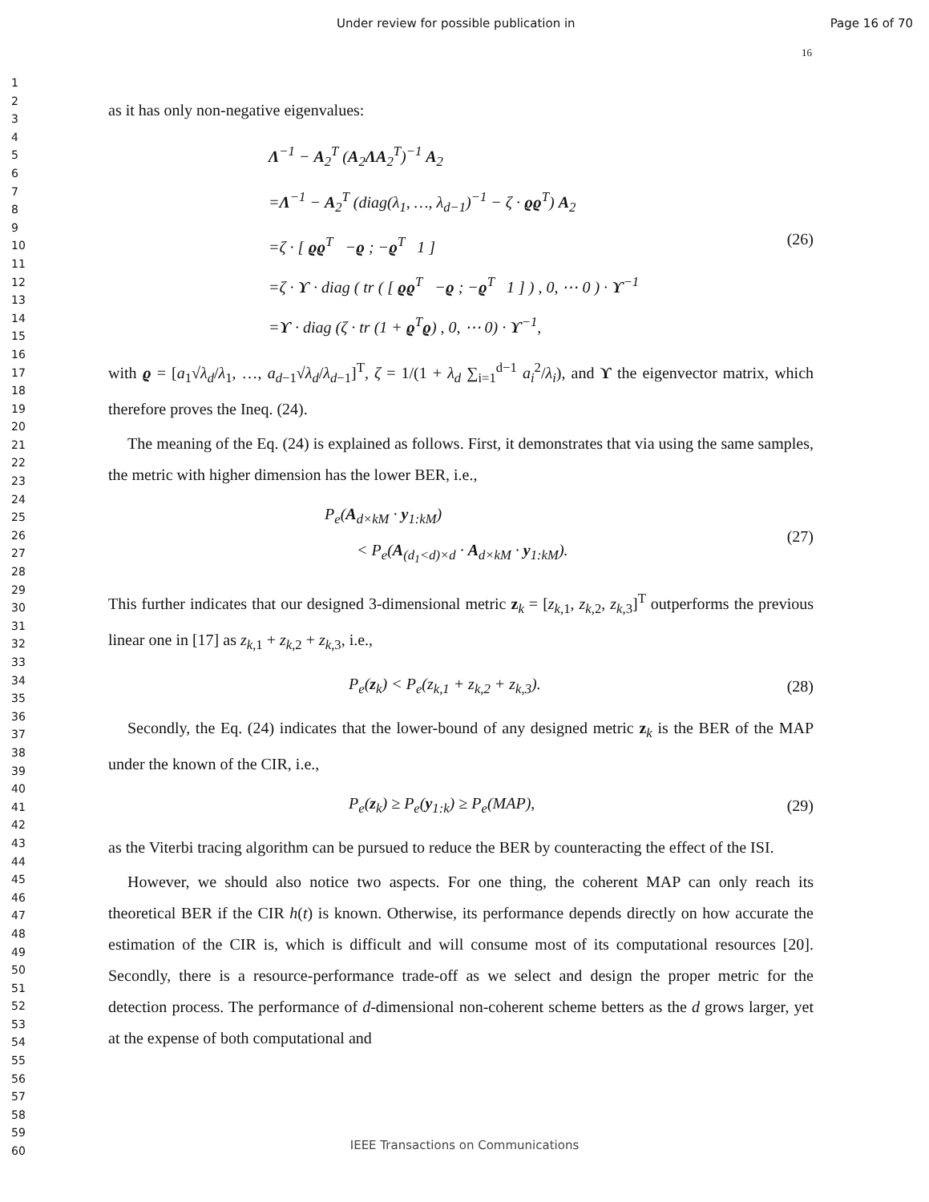Under review for possible publication in Page 16 of 70
16
1
2
3
4
5
6
7
8
9
10
11
12
13
14
15
16
17
18
19
20
21
22
23
24
25
26
27
28
29
30
31
32
33
34
35
36
37
38
39
40
41
42
43
44
45
46
47
48
49
50
51
52
53
54
55
56
57
58
59
60
as it has only non-negative eigenvalues:
Λ<sup>−1</sup> − A<sub>2</sub><sup>T</sup> (A<sub>2</sub>ΛA<sub>2</sub><sup>T</sup>)<sup>−1</sup> A<sub>2</sub>
=Λ<sup>−1</sup> − A<sub>2</sub><sup>T</sup> (diag(λ<sub>1</sub>, …, λ<sub>d−1</sub>)<sup>−1</sup> − ζ · ϱϱ<sup>T</sup>) A<sub>2</sub>
=ζ · [ ϱϱ<sup>T</sup> −ϱ ; −ϱ<sup>T</sup> 1 ]
=ζ · ϒ · diag ( tr ( [ ϱϱ<sup>T</sup> −ϱ ; −ϱ<sup>T</sup> 1 ] ) , 0, ⋯ 0 ) · ϒ<sup>−1</sup>
=ϒ · diag (ζ · tr (1 + ϱ<sup>T</sup>ϱ) , 0, ⋯ 0) · ϒ<sup>−1</sup>,
(26)
with ϱ = [a<sub>1</sub>√λ<sub>d</sub>/λ<sub>1</sub>, …, a<sub>d−1</sub>√λ<sub>d</sub>/λ<sub>d−1</sub>]<sup>T</sup>, ζ = 1/(1 + λ<sub>d</sub> ∑<sub>i=1</sub><sup>d−1</sup> a<sub>i</sub><sup>2</sup>/λ<sub>i</sub>), and ϒ the eigenvector matrix, which therefore proves the Ineq. (24).
The meaning of the Eq. (24) is explained as follows. First, it demonstrates that via using the same samples, the metric with higher dimension has the lower BER, i.e.,
P<sub>e</sub>(A<sub>d×kM</sub> · y<sub>1:kM</sub>)
< P<sub>e</sub>(A<sub>(d<sub>1</sub><d)×d</sub> · A<sub>d×kM</sub> · y<sub>1:kM</sub>).
(27)
This further indicates that our designed 3-dimensional metric z<sub>k</sub> = [z<sub>k,1</sub>, z<sub>k,2</sub>, z<sub>k,3</sub>]<sup>T</sup> outperforms the previous linear one in [17] as z<sub>k,1</sub> + z<sub>k,2</sub> + z<sub>k,3</sub>, i.e.,
P<sub>e</sub>(z<sub>k</sub>) < P<sub>e</sub>(z<sub>k,1</sub> + z<sub>k,2</sub> + z<sub>k,3</sub>). (28)
Secondly, the Eq. (24) indicates that the lower-bound of any designed metric z<sub>k</sub> is the BER of the MAP under the known of the CIR, i.e.,
P<sub>e</sub>(z<sub>k</sub>) ≥ P<sub>e</sub>(y<sub>1:k</sub>) ≥ P<sub>e</sub>(MAP), (29)
as the Viterbi tracing algorithm can be pursued to reduce the BER by counteracting the effect of the ISI.
However, we should also notice two aspects. For one thing, the coherent MAP can only reach its theoretical BER if the CIR h(t) is known. Otherwise, its performance depends directly on how accurate the estimation of the CIR is, which is difficult and will consume most of its computational resources [20]. Secondly, there is a resource-performance trade-off as we select and design the proper metric for the detection process. The performance of d-dimensional non-coherent scheme betters as the d grows larger, yet at the expense of both computational and
IEEE Transactions on Communications